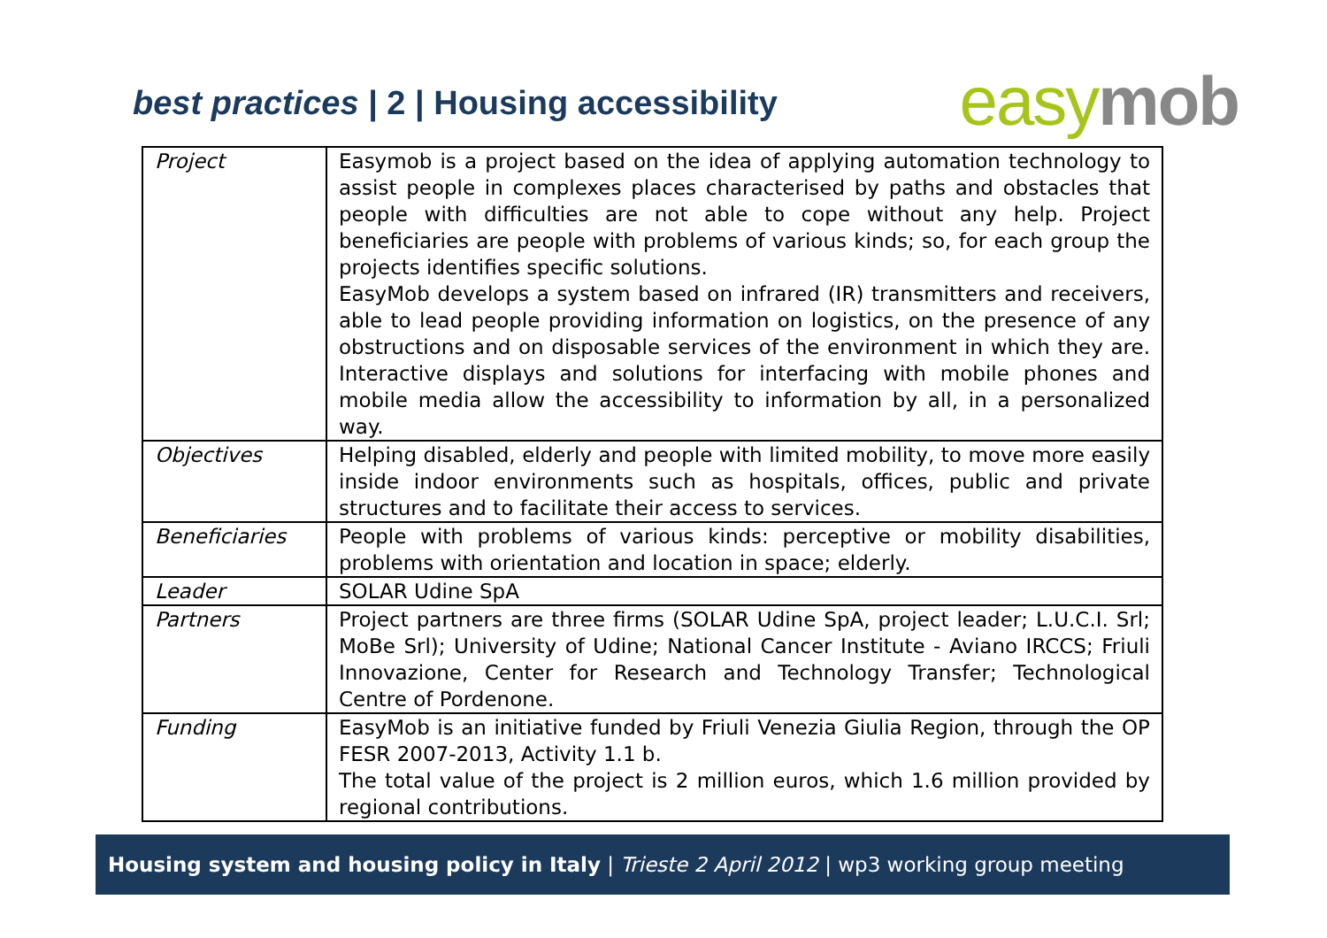best practices | 2 | Housing accessibility
easy mob
| Project | Easymob is a project based on the idea of applying automation technology to assist people in complexes places characterised by paths and obstacles that people with difficulties are not able to cope without any help. Project beneficiaries are people with problems of various kinds; so, for each group the projects identifies specific solutions. EasyMob develops a system based on infrared (IR) transmitters and receivers, able to lead people providing information on logistics, on the presence of any obstructions and on disposable services of the environment in which they are. Interactive displays and solutions for interfacing with mobile phones and mobile media allow the accessibility to information by all, in a personalized way. |
| Objectives | Helping disabled, elderly and people with limited mobility, to move more easily inside indoor environments such as hospitals, offices, public and private structures and to facilitate their access to services. |
| Beneficiaries | People with problems of various kinds: perceptive or mobility disabilities, problems with orientation and location in space; elderly. |
| Leader | SOLAR Udine SpA |
| Partners | Project partners are three firms (SOLAR Udine SpA, project leader; L.U.C.I. Srl; MoBe Srl); University of Udine; National Cancer Institute - Aviano IRCCS; Friuli Innovazione, Center for Research and Technology Transfer; Technological Centre of Pordenone. |
| Funding | EasyMob is an initiative funded by Friuli Venezia Giulia Region, through the OP FESR 2007-2013, Activity 1.1 b. The total value of the project is 2 million euros, which 1.6 million provided by regional contributions. |
Housing system and housing policy in Italy | Trieste 2 April 2012 | wp3 working group meeting